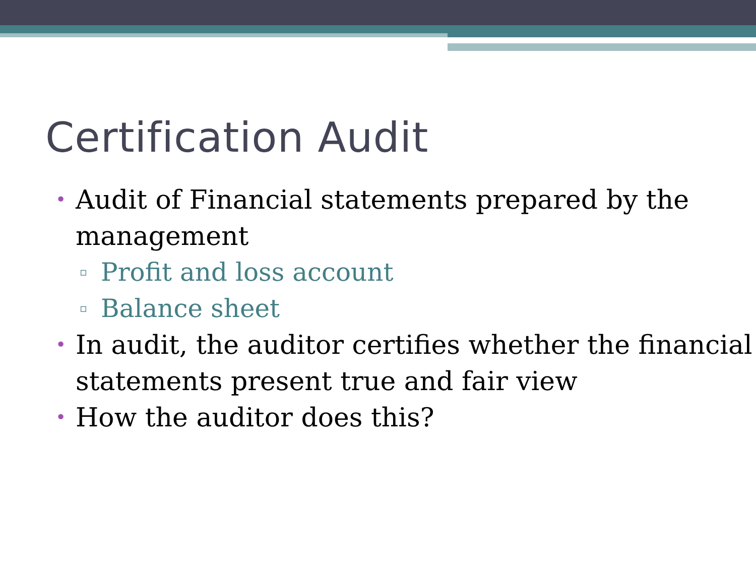Certification Audit
• Audit of Financial statements prepared by the management
▫ Profit and loss account
▫ Balance sheet
• In audit, the auditor certifies whether the financial statements present true and fair view
• How the auditor does this?